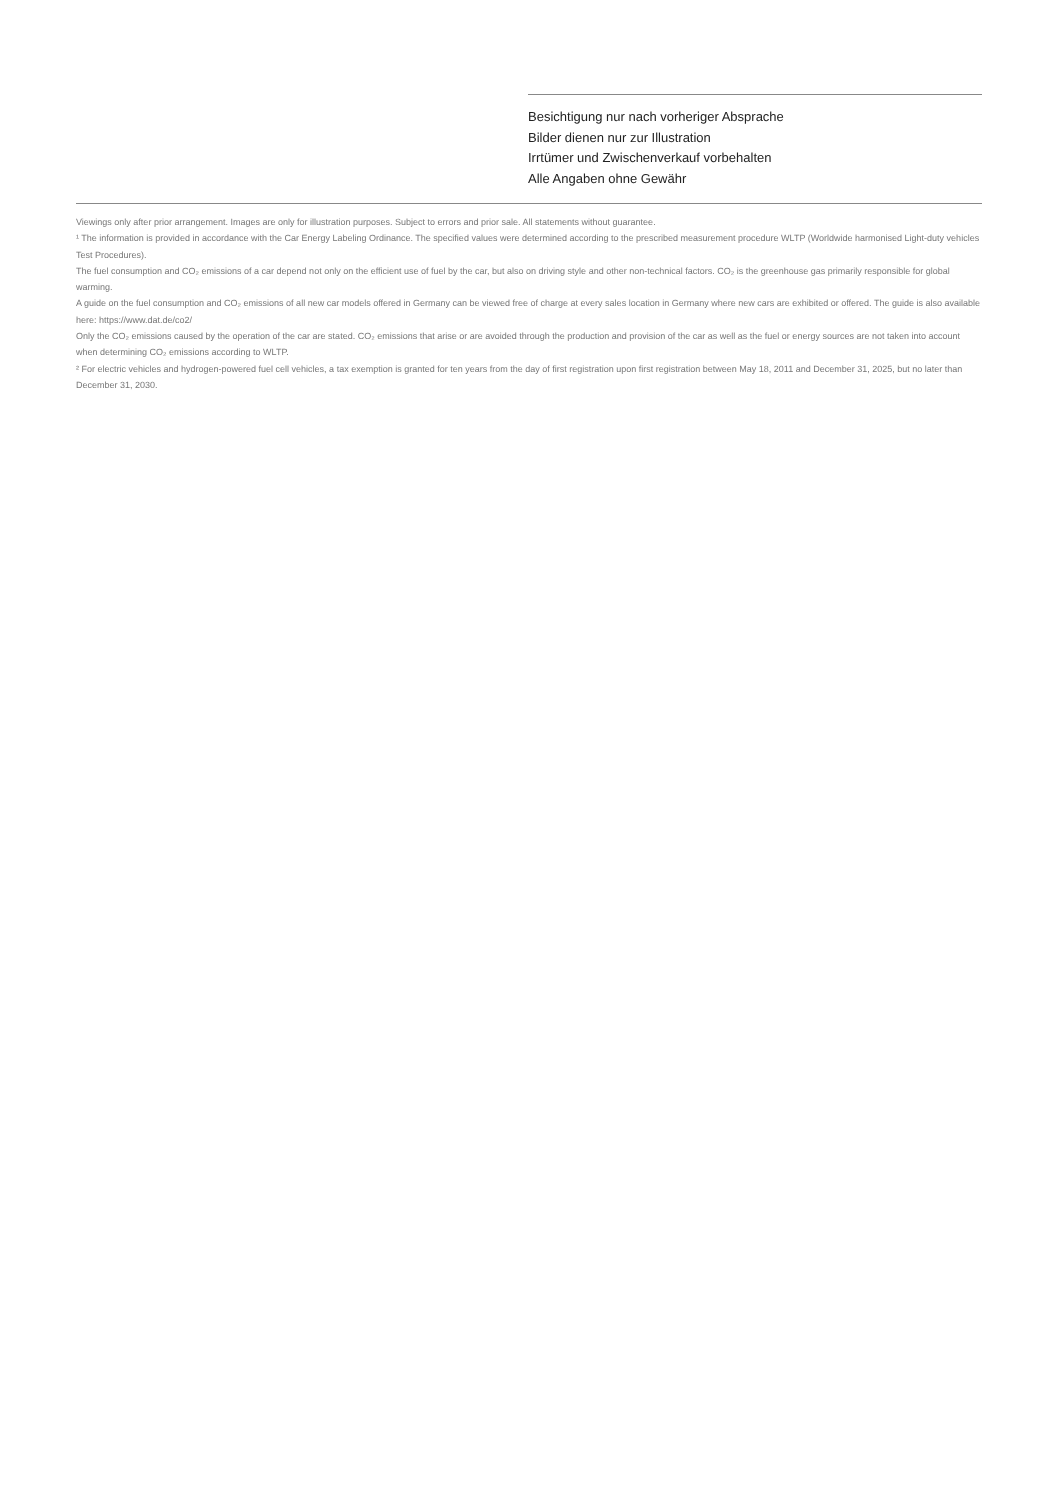Besichtigung nur nach vorheriger Absprache
Bilder dienen nur zur Illustration
Irrtümer und Zwischenverkauf vorbehalten
Alle Angaben ohne Gewähr
Viewings only after prior arrangement. Images are only for illustration purposes. Subject to errors and prior sale. All statements without guarantee.
¹ The information is provided in accordance with the Car Energy Labeling Ordinance. The specified values were determined according to the prescribed measurement procedure WLTP (Worldwide harmonised Light-duty vehicles Test Procedures).
The fuel consumption and CO₂ emissions of a car depend not only on the efficient use of fuel by the car, but also on driving style and other non-technical factors. CO₂ is the greenhouse gas primarily responsible for global warming.
A guide on the fuel consumption and CO₂ emissions of all new car models offered in Germany can be viewed free of charge at every sales location in Germany where new cars are exhibited or offered. The guide is also available here: https://www.dat.de/co2/
Only the CO₂ emissions caused by the operation of the car are stated. CO₂ emissions that arise or are avoided through the production and provision of the car as well as the fuel or energy sources are not taken into account when determining CO₂ emissions according to WLTP.
² For electric vehicles and hydrogen-powered fuel cell vehicles, a tax exemption is granted for ten years from the day of first registration upon first registration between May 18, 2011 and December 31, 2025, but no later than December 31, 2030.